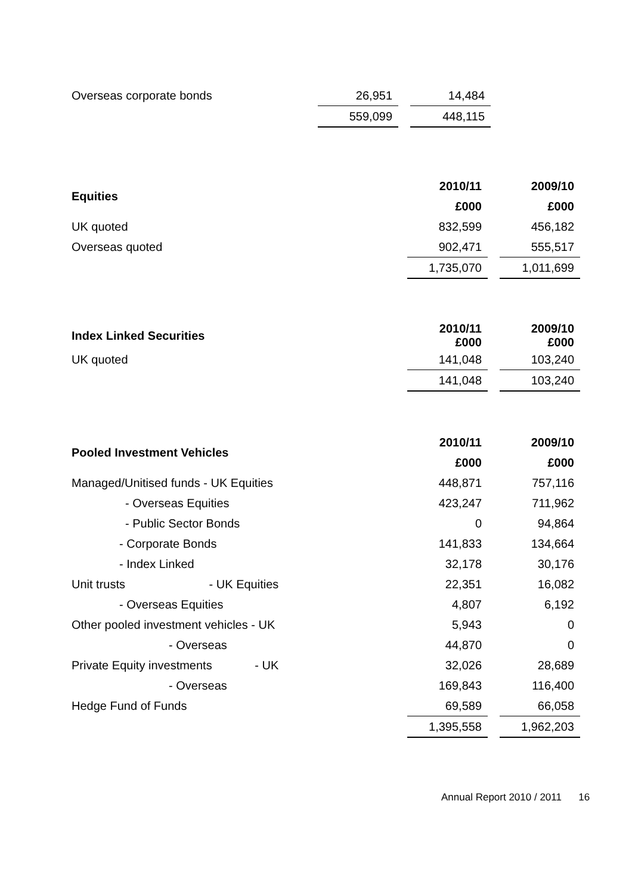| Overseas corporate bonds | 26,951 | | 14,484 |
| | 559,099 | | 448,115 |
| Equities | 2010/11 | | 2009/10 |
| | £000 | | £000 |
| UK quoted | 832,599 | | 456,182 |
| Overseas quoted | 902,471 | | 555,517 |
| | 1,735,070 | | 1,011,699 |
| Index Linked Securities | 2010/11 £000 | | 2009/10 £000 |
| UK quoted | 141,048 | | 103,240 |
| | 141,048 | | 103,240 |
| Pooled Investment Vehicles | | 2010/11 | | 2009/10 |
| | | £000 | | £000 |
| Managed/Unitised funds - UK Equities | | 448,871 | | 757,116 |
| | - Overseas Equities | 423,247 | | 711,962 |
| | - Public Sector Bonds | 0 | | 94,864 |
| | - Corporate Bonds | 141,833 | | 134,664 |
| | - Index Linked | 32,178 | | 30,176 |
| Unit trusts - UK Equities | | 22,351 | | 16,082 |
| | - Overseas Equities | 4,807 | | 6,192 |
| Other pooled investment vehicles - UK | | 5,943 | | 0 |
| | - Overseas | 44,870 | | 0 |
| Private Equity investments - UK | | 32,026 | | 28,689 |
| | - Overseas | 169,843 | | 116,400 |
| Hedge Fund of Funds | | 69,589 | | 66,058 |
| | | 1,395,558 | | 1,962,203 |
Annual Report 2010 / 2011 16